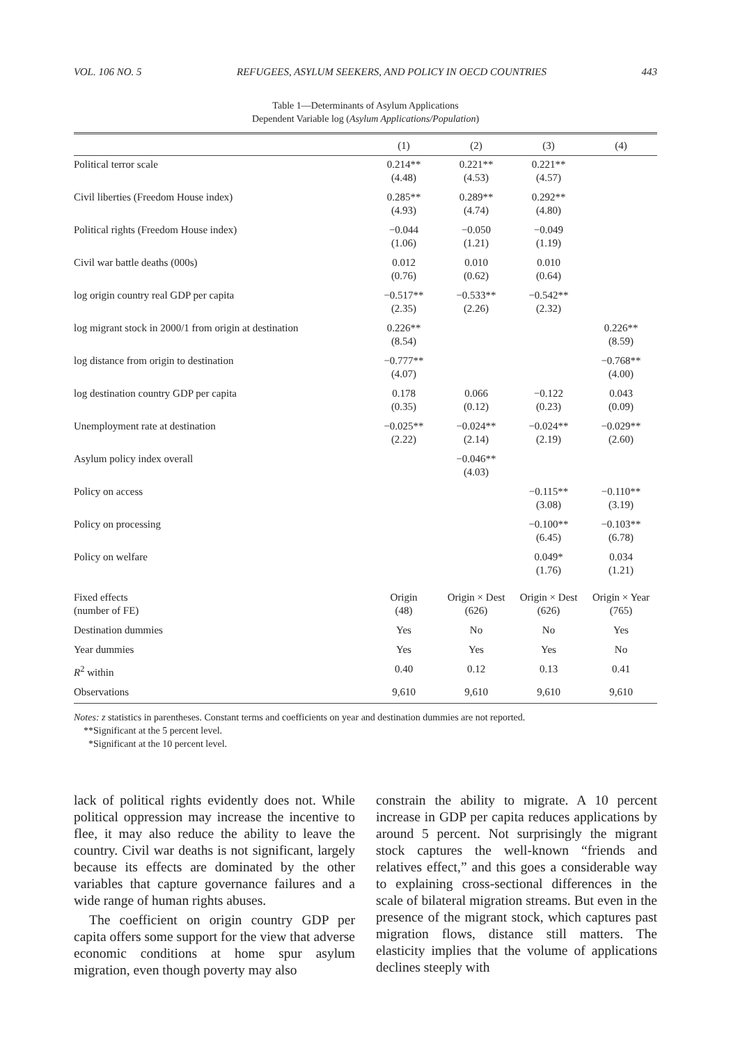VOL. 106 NO. 5 REFUGEES, ASYLUM SEEKERS, AND POLICY IN OECD COUNTRIES 443
Table 1—Determinants of Asylum Applications
Dependent Variable log (Asylum Applications/Population)
| | (1) | (2) | (3) | (4) |
| --- | --- | --- | --- | --- |
| Political terror scale | 0.214** (4.48) | 0.221** (4.53) | 0.221** (4.57) | |
| Civil liberties (Freedom House index) | 0.285** (4.93) | 0.289** (4.74) | 0.292** (4.80) | |
| Political rights (Freedom House index) | −0.044 (1.06) | −0.050 (1.21) | −0.049 (1.19) | |
| Civil war battle deaths (000s) | 0.012 (0.76) | 0.010 (0.62) | 0.010 (0.64) | |
| log origin country real GDP per capita | −0.517** (2.35) | −0.533** (2.26) | −0.542** (2.32) | |
| log migrant stock in 2000/1 from origin at destination | 0.226** (8.54) | | | 0.226** (8.59) |
| log distance from origin to destination | −0.777** (4.07) | | | −0.768** (4.00) |
| log destination country GDP per capita | 0.178 (0.35) | 0.066 (0.12) | −0.122 (0.23) | 0.043 (0.09) |
| Unemployment rate at destination | −0.025** (2.22) | −0.024** (2.14) | −0.024** (2.19) | −0.029** (2.60) |
| Asylum policy index overall | | −0.046** (4.03) | | |
| Policy on access | | | −0.115** (3.08) | −0.110** (3.19) |
| Policy on processing | | | −0.100** (6.45) | −0.103** (6.78) |
| Policy on welfare | | | 0.049* (1.76) | 0.034 (1.21) |
| Fixed effects (number of FE) | Origin (48) | Origin × Dest (626) | Origin × Dest (626) | Origin × Year (765) |
| Destination dummies | Yes | No | No | Yes |
| Year dummies | Yes | Yes | Yes | No |
| R<sup>2</sup> within | 0.40 | 0.12 | 0.13 | 0.41 |
| Observations | 9,610 | 9,610 | 9,610 | 9,610 |
Notes: z statistics in parentheses. Constant terms and coefficients on year and destination dummies are not reported.
**Significant at the 5 percent level.
*Significant at the 10 percent level.
lack of political rights evidently does not. While political oppression may increase the incentive to flee, it may also reduce the ability to leave the country. Civil war deaths is not significant, largely because its effects are dominated by the other variables that capture governance failures and a wide range of human rights abuses.
The coefficient on origin country GDP per capita offers some support for the view that adverse economic conditions at home spur asylum migration, even though poverty may also
constrain the ability to migrate. A 10 percent increase in GDP per capita reduces applications by around 5 percent. Not surprisingly the migrant stock captures the well-known “friends and relatives effect,” and this goes a considerable way to explaining cross-sectional differences in the scale of bilateral migration streams. But even in the presence of the migrant stock, which captures past migration flows, distance still matters. The elasticity implies that the volume of applications declines steeply with